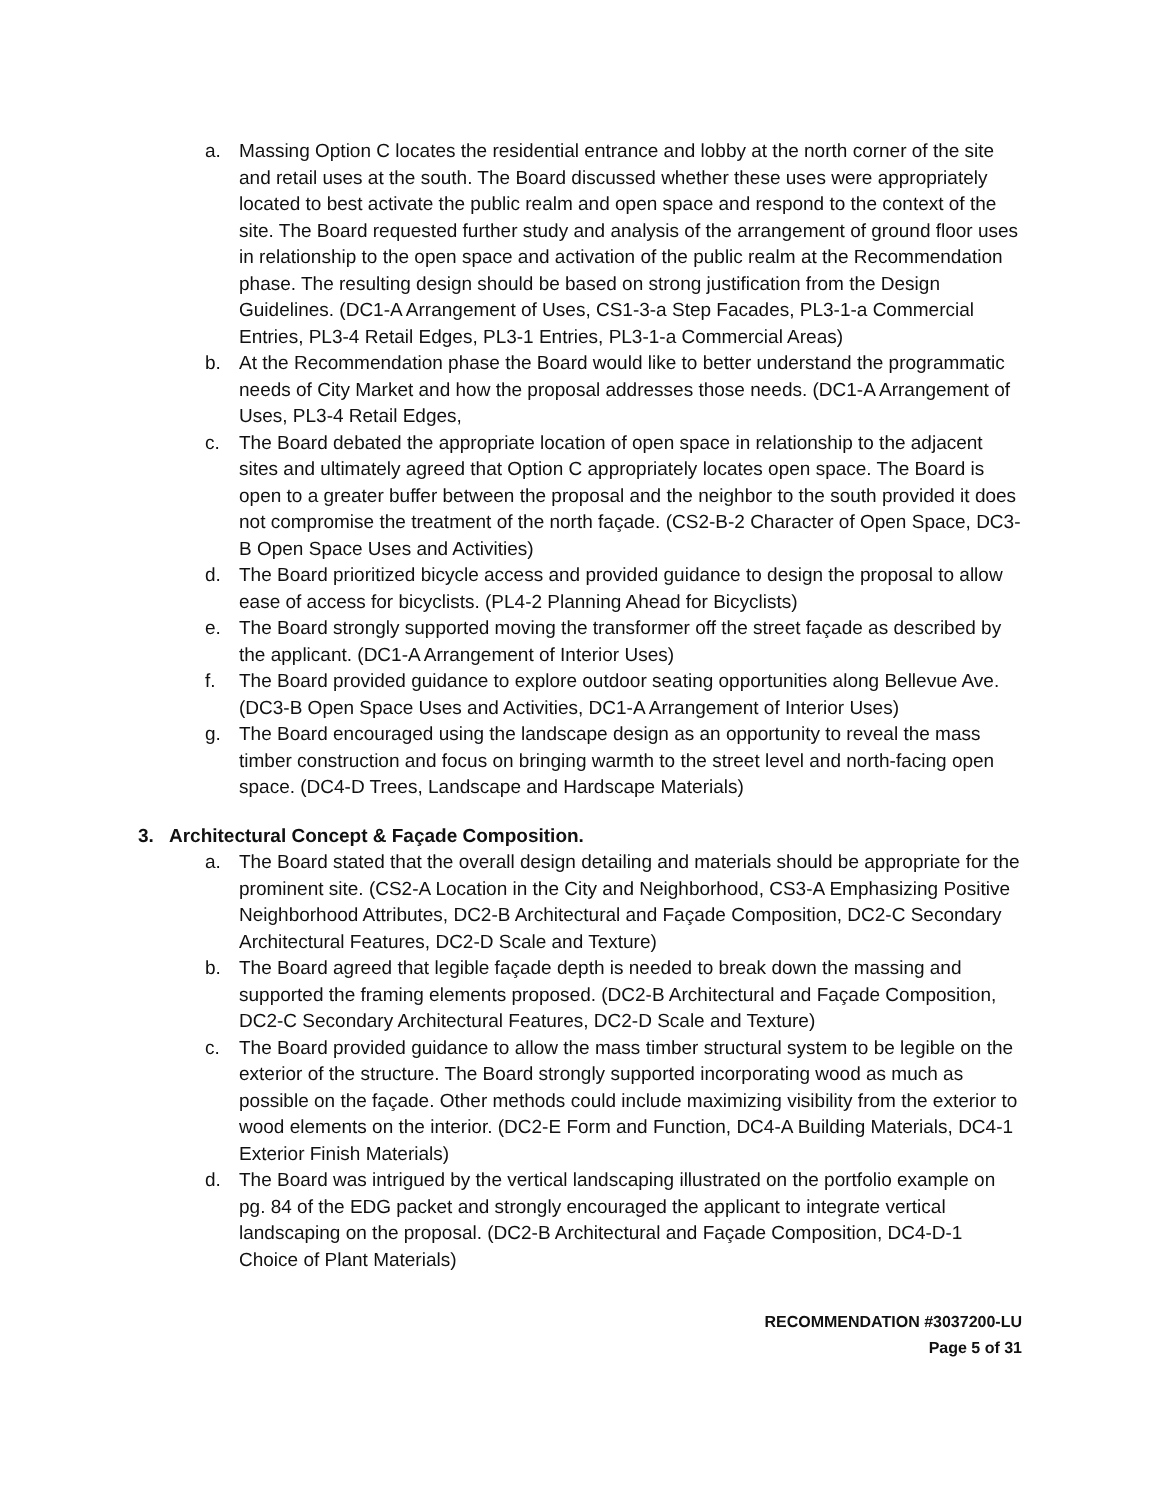a. Massing Option C locates the residential entrance and lobby at the north corner of the site and retail uses at the south. The Board discussed whether these uses were appropriately located to best activate the public realm and open space and respond to the context of the site. The Board requested further study and analysis of the arrangement of ground floor uses in relationship to the open space and activation of the public realm at the Recommendation phase. The resulting design should be based on strong justification from the Design Guidelines. (DC1-A Arrangement of Uses, CS1-3-a Step Facades, PL3-1-a Commercial Entries, PL3-4 Retail Edges, PL3-1 Entries, PL3-1-a Commercial Areas)
b. At the Recommendation phase the Board would like to better understand the programmatic needs of City Market and how the proposal addresses those needs. (DC1-A Arrangement of Uses, PL3-4 Retail Edges,
c. The Board debated the appropriate location of open space in relationship to the adjacent sites and ultimately agreed that Option C appropriately locates open space. The Board is open to a greater buffer between the proposal and the neighbor to the south provided it does not compromise the treatment of the north façade. (CS2-B-2 Character of Open Space, DC3-B Open Space Uses and Activities)
d. The Board prioritized bicycle access and provided guidance to design the proposal to allow ease of access for bicyclists. (PL4-2 Planning Ahead for Bicyclists)
e. The Board strongly supported moving the transformer off the street façade as described by the applicant. (DC1-A Arrangement of Interior Uses)
f. The Board provided guidance to explore outdoor seating opportunities along Bellevue Ave. (DC3-B Open Space Uses and Activities, DC1-A Arrangement of Interior Uses)
g. The Board encouraged using the landscape design as an opportunity to reveal the mass timber construction and focus on bringing warmth to the street level and north-facing open space. (DC4-D Trees, Landscape and Hardscape Materials)
3. Architectural Concept & Façade Composition.
a. The Board stated that the overall design detailing and materials should be appropriate for the prominent site. (CS2-A Location in the City and Neighborhood, CS3-A Emphasizing Positive Neighborhood Attributes, DC2-B Architectural and Façade Composition, DC2-C Secondary Architectural Features, DC2-D Scale and Texture)
b. The Board agreed that legible façade depth is needed to break down the massing and supported the framing elements proposed. (DC2-B Architectural and Façade Composition, DC2-C Secondary Architectural Features, DC2-D Scale and Texture)
c. The Board provided guidance to allow the mass timber structural system to be legible on the exterior of the structure. The Board strongly supported incorporating wood as much as possible on the façade. Other methods could include maximizing visibility from the exterior to wood elements on the interior. (DC2-E Form and Function, DC4-A Building Materials, DC4-1 Exterior Finish Materials)
d. The Board was intrigued by the vertical landscaping illustrated on the portfolio example on pg. 84 of the EDG packet and strongly encouraged the applicant to integrate vertical landscaping on the proposal. (DC2-B Architectural and Façade Composition, DC4-D-1 Choice of Plant Materials)
RECOMMENDATION #3037200-LU
Page 5 of 31